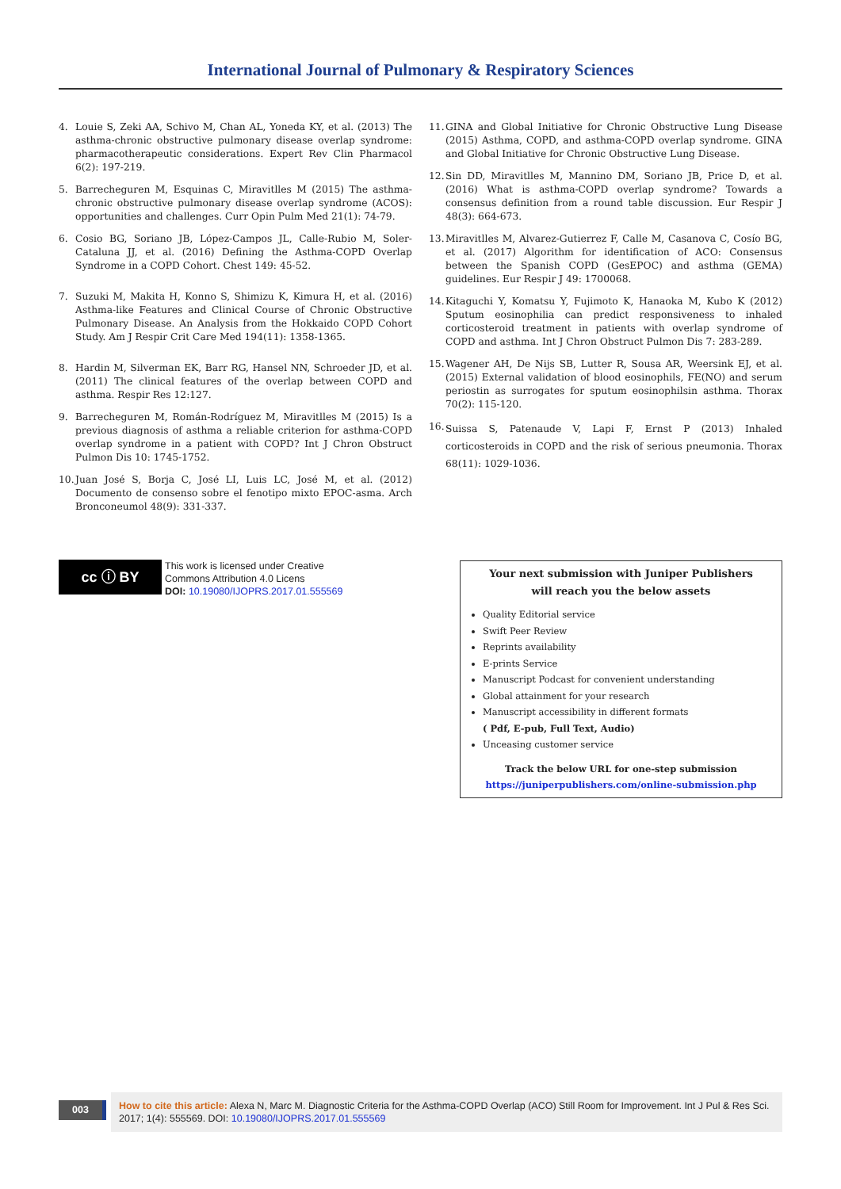International Journal of Pulmonary & Respiratory Sciences
4. Louie S, Zeki AA, Schivo M, Chan AL, Yoneda KY, et al. (2013) The asthma-chronic obstructive pulmonary disease overlap syndrome: pharmacotherapeutic considerations. Expert Rev Clin Pharmacol 6(2): 197-219.
5. Barrecheguren M, Esquinas C, Miravitlles M (2015) The asthma-chronic obstructive pulmonary disease overlap syndrome (ACOS): opportunities and challenges. Curr Opin Pulm Med 21(1): 74-79.
6. Cosio BG, Soriano JB, López-Campos JL, Calle-Rubio M, Soler-Cataluna JJ, et al. (2016) Defining the Asthma-COPD Overlap Syndrome in a COPD Cohort. Chest 149: 45-52.
7. Suzuki M, Makita H, Konno S, Shimizu K, Kimura H, et al. (2016) Asthma-like Features and Clinical Course of Chronic Obstructive Pulmonary Disease. An Analysis from the Hokkaido COPD Cohort Study. Am J Respir Crit Care Med 194(11): 1358-1365.
8. Hardin M, Silverman EK, Barr RG, Hansel NN, Schroeder JD, et al. (2011) The clinical features of the overlap between COPD and asthma. Respir Res 12:127.
9. Barrecheguren M, Román-Rodríguez M, Miravitlles M (2015) Is a previous diagnosis of asthma a reliable criterion for asthma-COPD overlap syndrome in a patient with COPD? Int J Chron Obstruct Pulmon Dis 10: 1745-1752.
10. Juan José S, Borja C, José LI, Luis LC, José M, et al. (2012) Documento de consenso sobre el fenotipo mixto EPOC-asma. Arch Bronconeumol 48(9): 331-337.
11. GINA and Global Initiative for Chronic Obstructive Lung Disease (2015) Asthma, COPD, and asthma-COPD overlap syndrome. GINA and Global Initiative for Chronic Obstructive Lung Disease.
12. Sin DD, Miravitlles M, Mannino DM, Soriano JB, Price D, et al. (2016) What is asthma-COPD overlap syndrome? Towards a consensus definition from a round table discussion. Eur Respir J 48(3): 664-673.
13. Miravitlles M, Alvarez-Gutierrez F, Calle M, Casanova C, Cosío BG, et al. (2017) Algorithm for identification of ACO: Consensus between the Spanish COPD (GesEPOC) and asthma (GEMA) guidelines. Eur Respir J 49: 1700068.
14. Kitaguchi Y, Komatsu Y, Fujimoto K, Hanaoka M, Kubo K (2012) Sputum eosinophilia can predict responsiveness to inhaled corticosteroid treatment in patients with overlap syndrome of COPD and asthma. Int J Chron Obstruct Pulmon Dis 7: 283-289.
15. Wagener AH, De Nijs SB, Lutter R, Sousa AR, Weersink EJ, et al. (2015) External validation of blood eosinophils, FE(NO) and serum periostin as surrogates for sputum eosinophilsin asthma. Thorax 70(2): 115-120.
16. Suissa S, Patenaude V, Lapi F, Ernst P (2013) Inhaled corticosteroids in COPD and the risk of serious pneumonia. Thorax 68(11): 1029-1036.
cc ⓘ BY
This work is licensed under Creative
Commons Attribution 4.0 Licens
DOI: 10.19080/IJOPRS.2017.01.555569
Your next submission with Juniper Publishers
will reach you the below assets
Quality Editorial service
Swift Peer Review
Reprints availability
E-prints Service
Manuscript Podcast for convenient understanding
Global attainment for your research
Manuscript accessibility in different formats
( Pdf, E-pub, Full Text, Audio)
Unceasing customer service
Track the below URL for one-step submission
https://juniperpublishers.com/online-submission.php
003
How to cite this article: Alexa N, Marc M. Diagnostic Criteria for the Asthma-COPD Overlap (ACO) Still Room for Improvement. Int J Pul & Res Sci. 2017; 1(4): 555569. DOI: 10.19080/IJOPRS.2017.01.555569